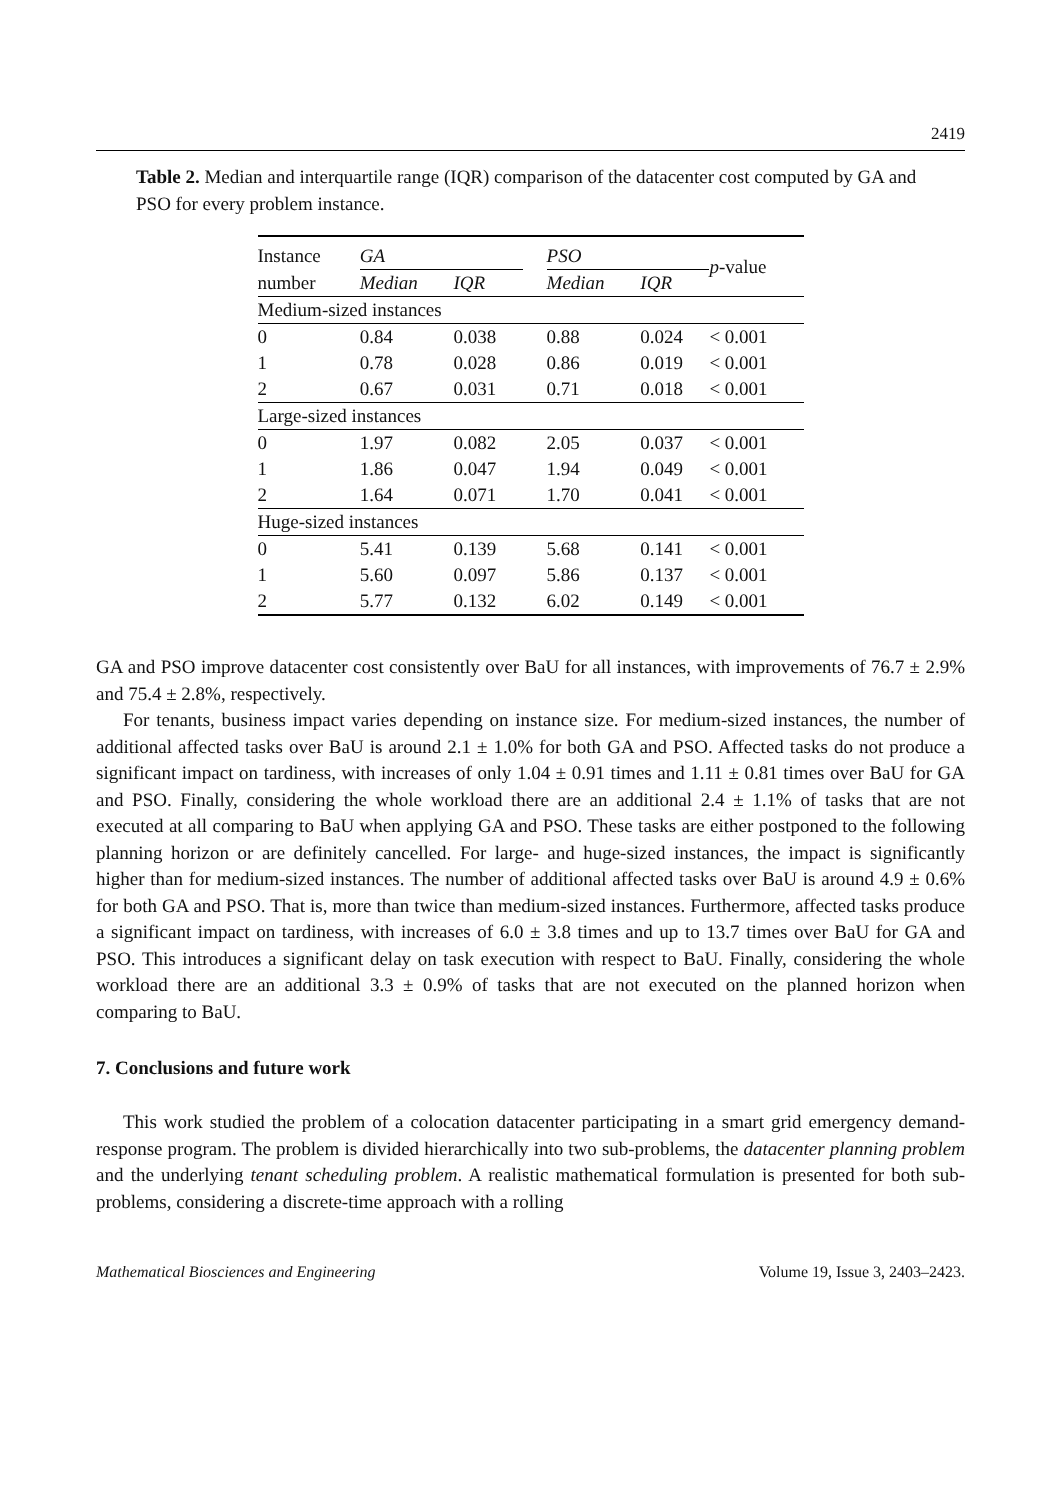2419
Table 2. Median and interquartile range (IQR) comparison of the datacenter cost computed by GA and PSO for every problem instance.
| Instance | GA | | | PSO | | p -value |
| number | Median | IQR | | Median | IQR | |
| Medium-sized instances | | | | | | |
| 0 | 0.84 | 0.038 | | 0.88 | 0.024 | < 0.001 |
| 1 | 0.78 | 0.028 | | 0.86 | 0.019 | < 0.001 |
| 2 | 0.67 | 0.031 | | 0.71 | 0.018 | < 0.001 |
| Large-sized instances | | | | | | |
| 0 | 1.97 | 0.082 | | 2.05 | 0.037 | < 0.001 |
| 1 | 1.86 | 0.047 | | 1.94 | 0.049 | < 0.001 |
| 2 | 1.64 | 0.071 | | 1.70 | 0.041 | < 0.001 |
| Huge-sized instances | | | | | | |
| 0 | 5.41 | 0.139 | | 5.68 | 0.141 | < 0.001 |
| 1 | 5.60 | 0.097 | | 5.86 | 0.137 | < 0.001 |
| 2 | 5.77 | 0.132 | | 6.02 | 0.149 | < 0.001 |
GA and PSO improve datacenter cost consistently over BaU for all instances, with improvements of 76.7 ± 2.9% and 75.4 ± 2.8%, respectively.
For tenants, business impact varies depending on instance size. For medium-sized instances, the number of additional affected tasks over BaU is around 2.1 ± 1.0% for both GA and PSO. Affected tasks do not produce a significant impact on tardiness, with increases of only 1.04 ± 0.91 times and 1.11 ± 0.81 times over BaU for GA and PSO. Finally, considering the whole workload there are an additional 2.4 ± 1.1% of tasks that are not executed at all comparing to BaU when applying GA and PSO. These tasks are either postponed to the following planning horizon or are definitely cancelled. For large- and huge-sized instances, the impact is significantly higher than for medium-sized instances. The number of additional affected tasks over BaU is around 4.9 ± 0.6% for both GA and PSO. That is, more than twice than medium-sized instances. Furthermore, affected tasks produce a significant impact on tardiness, with increases of 6.0 ± 3.8 times and up to 13.7 times over BaU for GA and PSO. This introduces a significant delay on task execution with respect to BaU. Finally, considering the whole workload there are an additional 3.3 ± 0.9% of tasks that are not executed on the planned horizon when comparing to BaU.
7. Conclusions and future work
This work studied the problem of a colocation datacenter participating in a smart grid emergency demand-response program. The problem is divided hierarchically into two sub-problems, the datacenter planning problem and the underlying tenant scheduling problem. A realistic mathematical formulation is presented for both sub-problems, considering a discrete-time approach with a rolling
Mathematical Biosciences and Engineering Volume 19, Issue 3, 2403–2423.